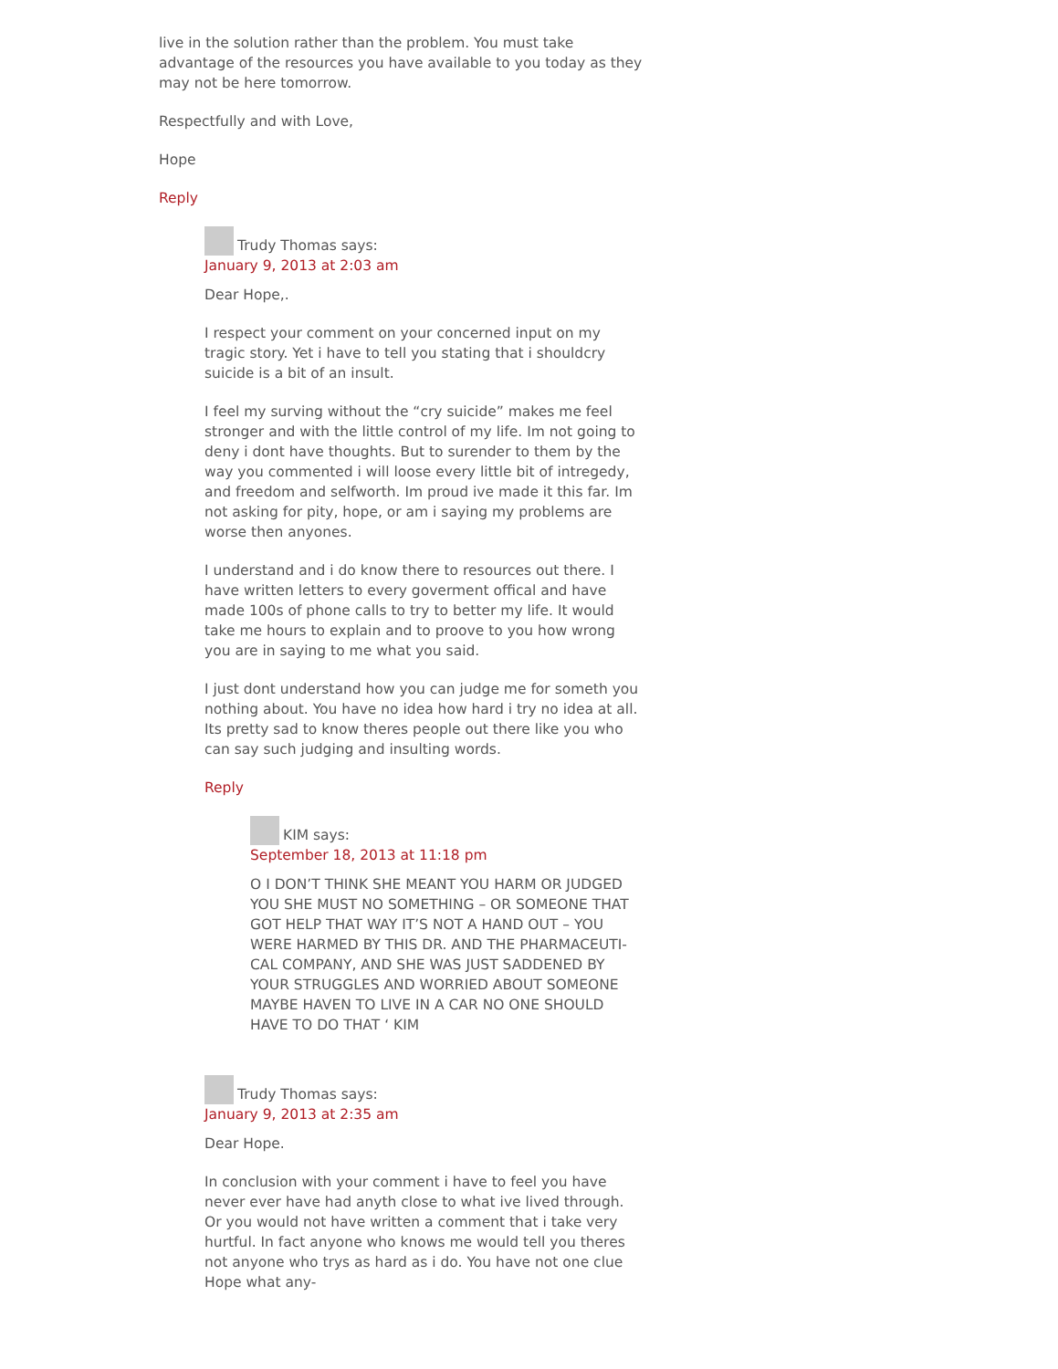live in the solution rather than the problem. You must take advantage of the resources you have available to you today as they may not be here tomorrow.
Respectfully and with Love,
Hope
Reply
Trudy Thomas says:
January 9, 2013 at 2:03 am
Dear Hope,.
I respect your comment on your concerned input on my tragic story. Yet i have to tell you stating that i shouldcry suicide is a bit of an insult.
I feel my surving without the “cry suicide” makes me feel stronger and with the little control of my life. Im not going to deny i dont have thoughts. But to surender to them by the way you commented i will loose every little bit of intregedy, and freedom and selfworth. Im proud ive made it this far. Im not asking for pity, hope, or am i saying my problems are worse then anyones.
I understand and i do know there to resources out there. I have written letters to every goverment offical and have made 100s of phone calls to try to better my life. It would take me hours to explain and to proove to you how wrong you are in saying to me what you said.
I just dont understand how you can judge me for someth you nothing about. You have no idea how hard i try no idea at all. Its pretty sad to know theres people out there like you who can say such judging and insulting words.
Reply
KIM says:
September 18, 2013 at 11:18 pm
O I DON’T THINK SHE MEANT YOU HARM OR JUDGED YOU SHE MUST NO SOMETHING – OR SOMEONE THAT GOT HELP THAT WAY IT’S NOT A HAND OUT – YOU WERE HARMED BY THIS DR. AND THE PHARMACEUTI-CAL COMPANY, AND SHE WAS JUST SADDENED BY YOUR STRUGGLES AND WORRIED ABOUT SOMEONE MAYBE HAVEN TO LIVE IN A CAR NO ONE SHOULD HAVE TO DO THAT ‘ KIM
Trudy Thomas says:
January 9, 2013 at 2:35 am
Dear Hope.
In conclusion with your comment i have to feel you have never ever have had anyth close to what ive lived through. Or you would not have written a comment that i take very hurtful. In fact anyone who knows me would tell you theres not anyone who trys as hard as i do. You have not one clue Hope what any-